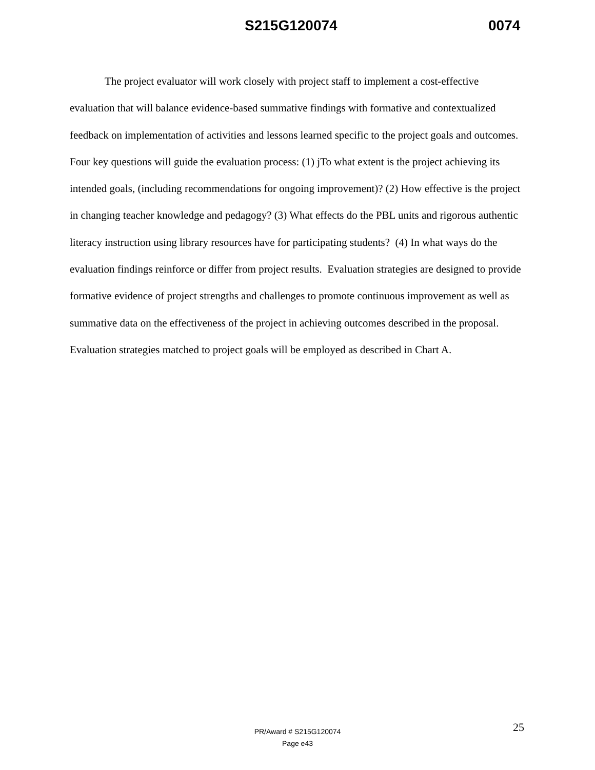S215G120074 0074
The project evaluator will work closely with project staff to implement a cost-effective evaluation that will balance evidence-based summative findings with formative and contextualized feedback on implementation of activities and lessons learned specific to the project goals and outcomes. Four key questions will guide the evaluation process: (1) jTo what extent is the project achieving its intended goals, (including recommendations for ongoing improvement)? (2) How effective is the project in changing teacher knowledge and pedagogy? (3) What effects do the PBL units and rigorous authentic literacy instruction using library resources have for participating students? (4) In what ways do the evaluation findings reinforce or differ from project results. Evaluation strategies are designed to provide formative evidence of project strengths and challenges to promote continuous improvement as well as summative data on the effectiveness of the project in achieving outcomes described in the proposal. Evaluation strategies matched to project goals will be employed as described in Chart A.
25
PR/Award # S215G120074
Page e43